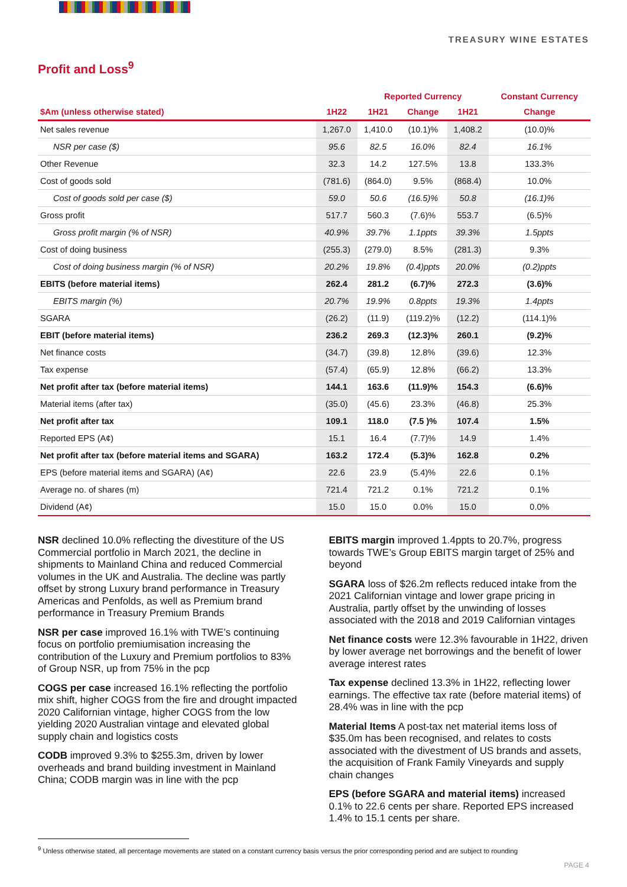TREASURY WINE ESTATES
Profit and Loss<sup>9</sup>
| | | Reported Currency | | | Constant Currency |
| --- | --- | --- | --- | --- | --- |
| $Am (unless otherwise stated) | 1H22 | 1H21 | Change | 1H21 | Change |
| Net sales revenue | 1,267.0 | 1,410.0 | (10.1)% | 1,408.2 | (10.0)% |
| NSR per case ($) | 95.6 | 82.5 | 16.0% | 82.4 | 16.1% |
| Other Revenue | 32.3 | 14.2 | 127.5% | 13.8 | 133.3% |
| Cost of goods sold | (781.6) | (864.0) | 9.5% | (868.4) | 10.0% |
| Cost of goods sold per case ($) | 59.0 | 50.6 | (16.5)% | 50.8 | (16.1)% |
| Gross profit | 517.7 | 560.3 | (7.6)% | 553.7 | (6.5)% |
| Gross profit margin (% of NSR) | 40.9% | 39.7% | 1.1ppts | 39.3% | 1.5ppts |
| Cost of doing business | (255.3) | (279.0) | 8.5% | (281.3) | 9.3% |
| Cost of doing business margin (% of NSR) | 20.2% | 19.8% | (0.4)ppts | 20.0% | (0.2)ppts |
| EBITS (before material items) | 262.4 | 281.2 | (6.7)% | 272.3 | (3.6)% |
| EBITS margin (%) | 20.7% | 19.9% | 0.8ppts | 19.3% | 1.4ppts |
| SGARA | (26.2) | (11.9) | (119.2)% | (12.2) | (114.1)% |
| EBIT (before material items) | 236.2 | 269.3 | (12.3)% | 260.1 | (9.2)% |
| Net finance costs | (34.7) | (39.8) | 12.8% | (39.6) | 12.3% |
| Tax expense | (57.4) | (65.9) | 12.8% | (66.2) | 13.3% |
| Net profit after tax (before material items) | 144.1 | 163.6 | (11.9)% | 154.3 | (6.6)% |
| Material items (after tax) | (35.0) | (45.6) | 23.3% | (46.8) | 25.3% |
| Net profit after tax | 109.1 | 118.0 | (7.5 )% | 107.4 | 1.5% |
| Reported EPS (A¢) | 15.1 | 16.4 | (7.7)% | 14.9 | 1.4% |
| Net profit after tax (before material items and SGARA) | 163.2 | 172.4 | (5.3)% | 162.8 | 0.2% |
| EPS (before material items and SGARA) (A¢) | 22.6 | 23.9 | (5.4)% | 22.6 | 0.1% |
| Average no. of shares (m) | 721.4 | 721.2 | 0.1% | 721.2 | 0.1% |
| Dividend (A¢) | 15.0 | 15.0 | 0.0% | 15.0 | 0.0% |
NSR declined 10.0% reflecting the divestiture of the US Commercial portfolio in March 2021, the decline in shipments to Mainland China and reduced Commercial volumes in the UK and Australia. The decline was partly offset by strong Luxury brand performance in Treasury Americas and Penfolds, as well as Premium brand performance in Treasury Premium Brands
NSR per case improved 16.1% with TWE’s continuing focus on portfolio premiumisation increasing the contribution of the Luxury and Premium portfolios to 83% of Group NSR, up from 75% in the pcp
COGS per case increased 16.1% reflecting the portfolio mix shift, higher COGS from the fire and drought impacted 2020 Californian vintage, higher COGS from the low yielding 2020 Australian vintage and elevated global supply chain and logistics costs
CODB improved 9.3% to $255.3m, driven by lower overheads and brand building investment in Mainland China; CODB margin was in line with the pcp
EBITS margin improved 1.4ppts to 20.7%, progress towards TWE’s Group EBITS margin target of 25% and beyond
SGARA loss of $26.2m reflects reduced intake from the 2021 Californian vintage and lower grape pricing in Australia, partly offset by the unwinding of losses associated with the 2018 and 2019 Californian vintages
Net finance costs were 12.3% favourable in 1H22, driven by lower average net borrowings and the benefit of lower average interest rates
Tax expense declined 13.3% in 1H22, reflecting lower earnings. The effective tax rate (before material items) of 28.4% was in line with the pcp
Material Items A post-tax net material items loss of $35.0m has been recognised, and relates to costs associated with the divestment of US brands and assets, the acquisition of Frank Family Vineyards and supply chain changes
EPS (before SGARA and material items) increased 0.1% to 22.6 cents per share. Reported EPS increased 1.4% to 15.1 cents per share.
<sup>9</sup> Unless otherwise stated, all percentage movements are stated on a constant currency basis versus the prior corresponding period and are subject to rounding
PAGE 4